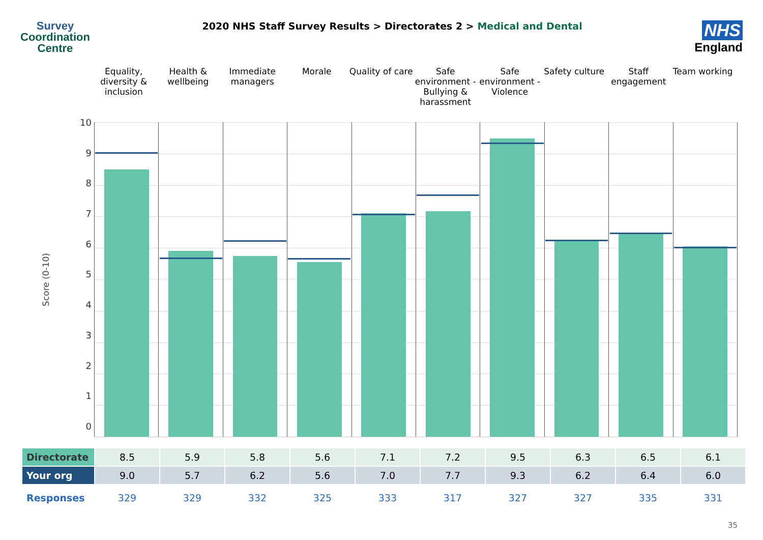Survey
Coordination
Centre
2020 NHS Staff Survey Results > Directorates 2 > Medical and Dental
NHS
England
Equality, diversity & inclusion
Health & wellbeing Immediate managers Morale Quality of care Safe environment - Bullying & harassment
Safe environment - Violence Safety culture Staff engagement Team working
Score (0-10)
10
9876543210
| Directorate | 8.5 | 5.9 | 5.8 | 5.6 | 7.1 | 7.2 | 9.5 | 6.3 | 6.5 | 6.1 |
| Your org | 9.0 | 5.7 | 6.2 | 5.6 | 7.0 | 7.7 | 9.3 | 6.2 | 6.4 | 6.0 |
| Responses | 329 | 329 | 332 | 325 | 333 | 317 | 327 | 327 | 335 | 331 |
35